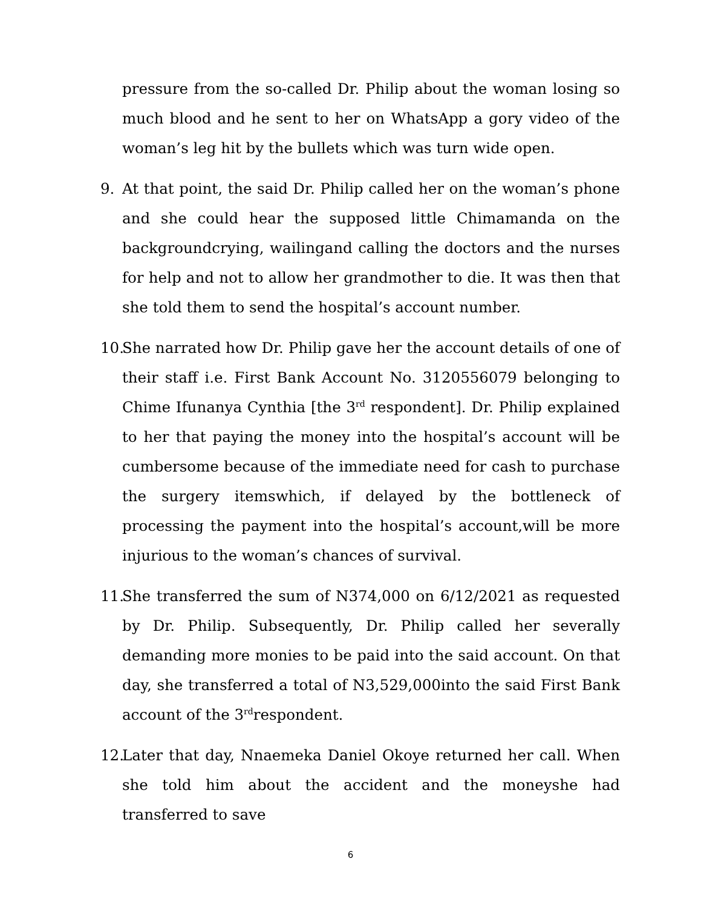pressure from the so-called Dr. Philip about the woman losing so much blood and he sent to her on WhatsApp a gory video of the woman’s leg hit by the bullets which was turn wide open.
9. At that point, the said Dr. Philip called her on the woman’s phone and she could hear the supposed little Chimamanda on the backgroundcrying, wailingand calling the doctors and the nurses for help and not to allow her grandmother to die. It was then that she told them to send the hospital’s account number.
10.
She narrated how Dr. Philip gave her the account details of one of their staff i.e. First Bank Account No. 3120556079 belonging to Chime Ifunanya Cynthia [the 3<sup>rd</sup> respondent]. Dr. Philip explained to her that paying the money into the hospital’s account will be cumbersome because of the immediate need for cash to purchase the surgery itemswhich, if delayed by the bottleneck of processing the payment into the hospital’s account,will be more injurious to the woman’s chances of survival.
11.
She transferred the sum of N374,000 on 6/12/2021 as requested by Dr. Philip. Subsequently, Dr. Philip called her severally demanding more monies to be paid into the said account. On that day, she transferred a total of N3,529,000into the said First Bank account of the 3<sup>rd</sup>respondent.
12.
Later that day, Nnaemeka Daniel Okoye returned her call. When she told him about the accident and the moneyshe had transferred to save
6